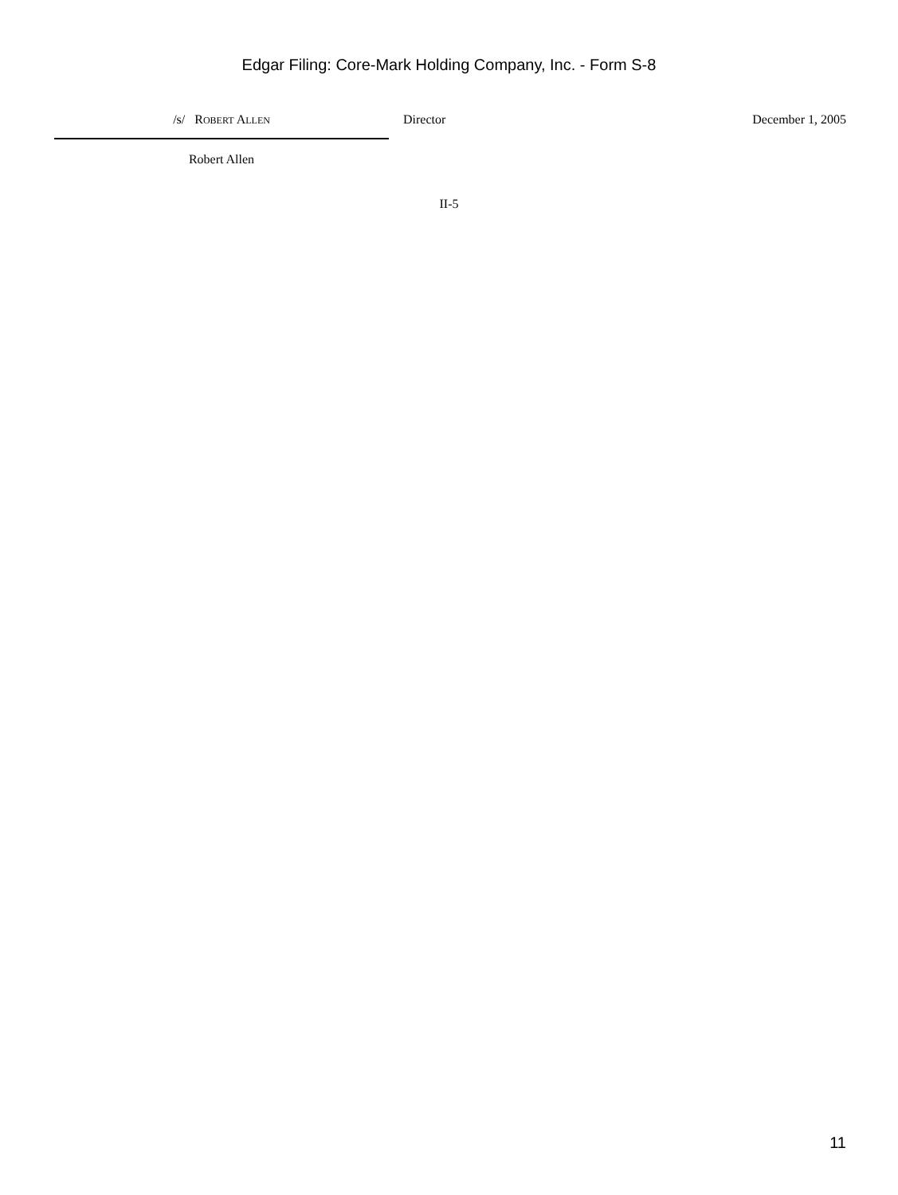Edgar Filing: Core-Mark Holding Company, Inc. - Form S-8
/s/ ROBERT ALLEN
Director December 1, 2005
Robert Allen
II-5
11